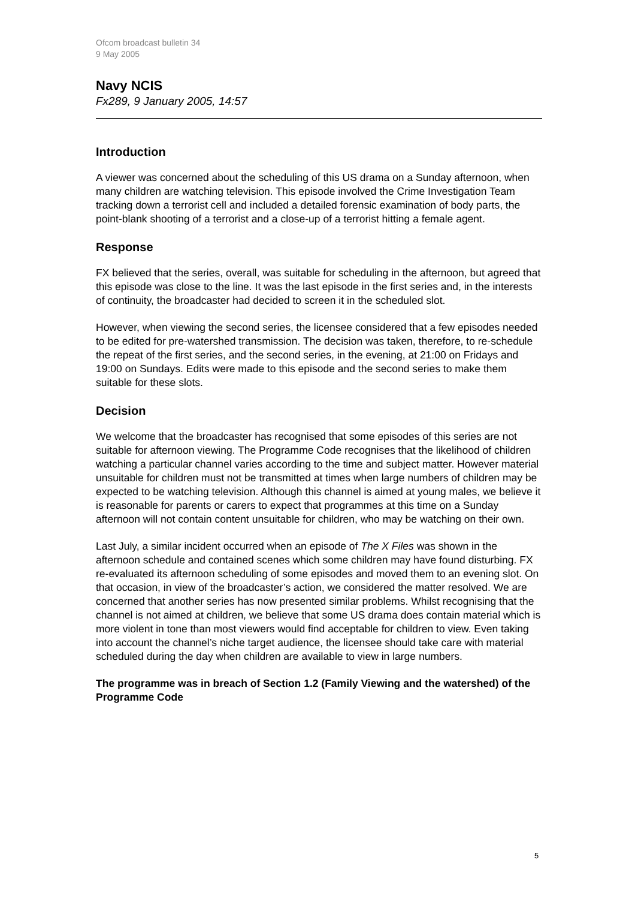Ofcom broadcast bulletin 34
9 May 2005
Navy NCIS
Fx289, 9 January 2005, 14:57
Introduction
A viewer was concerned about the scheduling of this US drama on a Sunday afternoon, when many children are watching television. This episode involved the Crime Investigation Team tracking down a terrorist cell and included a detailed forensic examination of body parts, the point-blank shooting of a terrorist and a close-up of a terrorist hitting a female agent.
Response
FX believed that the series, overall, was suitable for scheduling in the afternoon, but agreed that this episode was close to the line. It was the last episode in the first series and, in the interests of continuity, the broadcaster had decided to screen it in the scheduled slot.
However, when viewing the second series, the licensee considered that a few episodes needed to be edited for pre-watershed transmission. The decision was taken, therefore, to re-schedule the repeat of the first series, and the second series, in the evening, at 21:00 on Fridays and 19:00 on Sundays. Edits were made to this episode and the second series to make them suitable for these slots.
Decision
We welcome that the broadcaster has recognised that some episodes of this series are not suitable for afternoon viewing. The Programme Code recognises that the likelihood of children watching a particular channel varies according to the time and subject matter. However material unsuitable for children must not be transmitted at times when large numbers of children may be expected to be watching television. Although this channel is aimed at young males, we believe it is reasonable for parents or carers to expect that programmes at this time on a Sunday afternoon will not contain content unsuitable for children, who may be watching on their own.
Last July, a similar incident occurred when an episode of The X Files was shown in the afternoon schedule and contained scenes which some children may have found disturbing. FX re-evaluated its afternoon scheduling of some episodes and moved them to an evening slot. On that occasion, in view of the broadcaster’s action, we considered the matter resolved. We are concerned that another series has now presented similar problems. Whilst recognising that the channel is not aimed at children, we believe that some US drama does contain material which is more violent in tone than most viewers would find acceptable for children to view. Even taking into account the channel’s niche target audience, the licensee should take care with material scheduled during the day when children are available to view in large numbers.
The programme was in breach of Section 1.2 (Family Viewing and the watershed) of the Programme Code
5